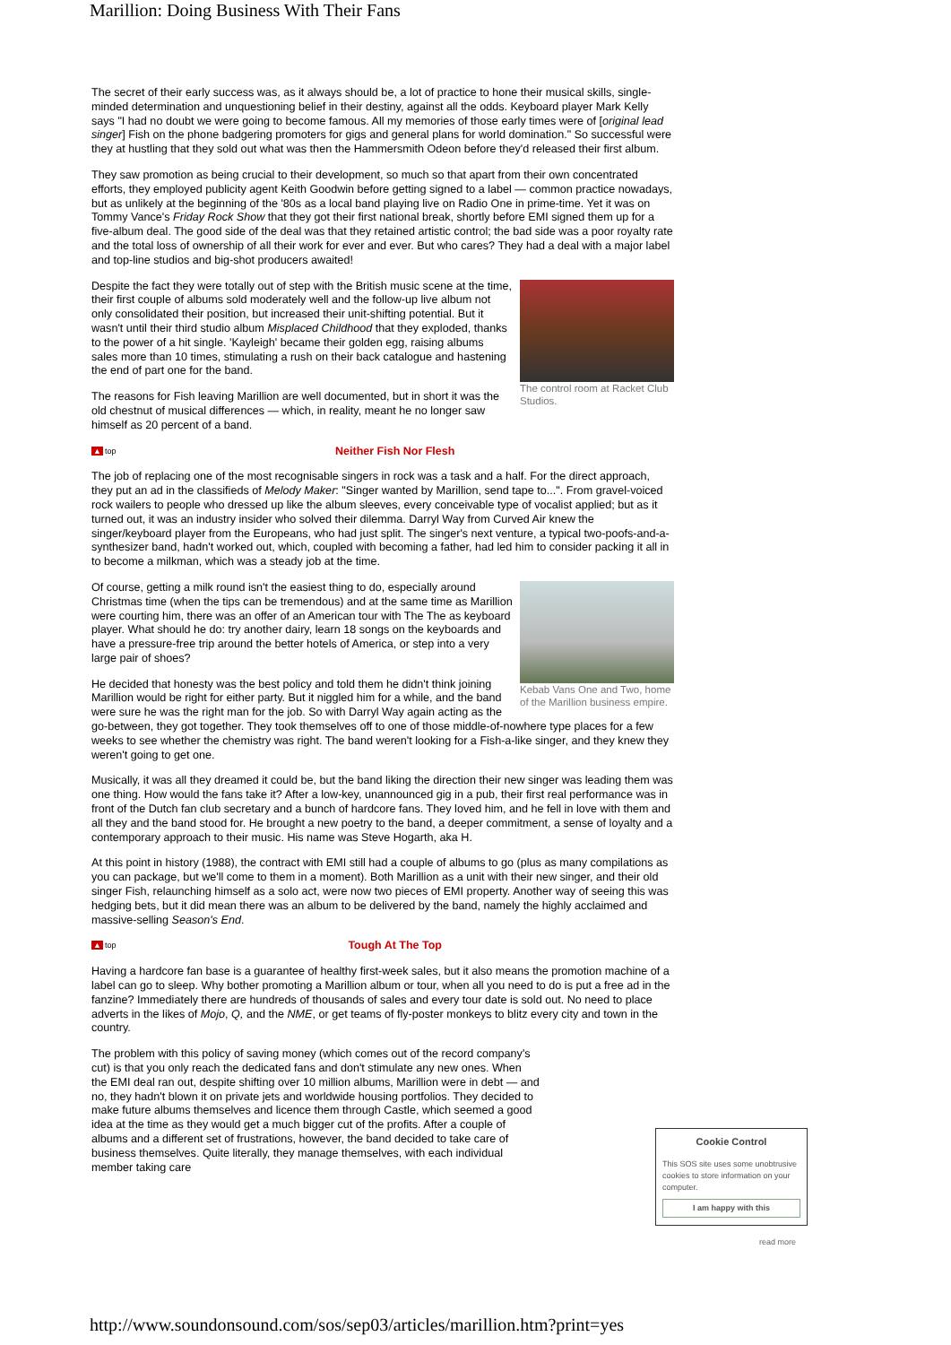Marillion: Doing Business With Their Fans
The secret of their early success was, as it always should be, a lot of practice to hone their musical skills, single-minded determination and unquestioning belief in their destiny, against all the odds. Keyboard player Mark Kelly says "I had no doubt we were going to become famous. All my memories of those early times were of [original lead singer] Fish on the phone badgering promoters for gigs and general plans for world domination." So successful were they at hustling that they sold out what was then the Hammersmith Odeon before they'd released their first album.
They saw promotion as being crucial to their development, so much so that apart from their own concentrated efforts, they employed publicity agent Keith Goodwin before getting signed to a label — common practice nowadays, but as unlikely at the beginning of the '80s as a local band playing live on Radio One in prime-time. Yet it was on Tommy Vance's Friday Rock Show that they got their first national break, shortly before EMI signed them up for a five-album deal. The good side of the deal was that they retained artistic control; the bad side was a poor royalty rate and the total loss of ownership of all their work for ever and ever. But who cares? They had a deal with a major label and top-line studios and big-shot producers awaited!
The control room at Racket Club Studios.
Despite the fact they were totally out of step with the British music scene at the time, their first couple of albums sold moderately well and the follow-up live album not only consolidated their position, but increased their unit-shifting potential. But it wasn't until their third studio album Misplaced Childhood that they exploded, thanks to the power of a hit single. 'Kayleigh' became their golden egg, raising albums sales more than 10 times, stimulating a rush on their back catalogue and hastening the end of part one for the band.
The reasons for Fish leaving Marillion are well documented, but in short it was the old chestnut of musical differences — which, in reality, meant he no longer saw himself as 20 percent of a band.
▲ top Neither Fish Nor Flesh
The job of replacing one of the most recognisable singers in rock was a task and a half. For the direct approach, they put an ad in the classifieds of Melody Maker: "Singer wanted by Marillion, send tape to...". From gravel-voiced rock wailers to people who dressed up like the album sleeves, every conceivable type of vocalist applied; but as it turned out, it was an industry insider who solved their dilemma. Darryl Way from Curved Air knew the singer/keyboard player from the Europeans, who had just split. The singer's next venture, a typical two-poofs-and-a-synthesizer band, hadn't worked out, which, coupled with becoming a father, had led him to consider packing it all in to become a milkman, which was a steady job at the time.
Kebab Vans One and Two, home of the Marillion business empire.
Of course, getting a milk round isn't the easiest thing to do, especially around Christmas time (when the tips can be tremendous) and at the same time as Marillion were courting him, there was an offer of an American tour with The The as keyboard player. What should he do: try another dairy, learn 18 songs on the keyboards and have a pressure-free trip around the better hotels of America, or step into a very large pair of shoes?
He decided that honesty was the best policy and told them he didn't think joining Marillion would be right for either party. But it niggled him for a while, and the band were sure he was the right man for the job. So with Darryl Way again acting as the go-between, they got together. They took themselves off to one of those middle-of-nowhere type places for a few weeks to see whether the chemistry was right. The band weren't looking for a Fish-a-like singer, and they knew they weren't going to get one.
Musically, it was all they dreamed it could be, but the band liking the direction their new singer was leading them was one thing. How would the fans take it? After a low-key, unannounced gig in a pub, their first real performance was in front of the Dutch fan club secretary and a bunch of hardcore fans. They loved him, and he fell in love with them and all they and the band stood for. He brought a new poetry to the band, a deeper commitment, a sense of loyalty and a contemporary approach to their music. His name was Steve Hogarth, aka H.
At this point in history (1988), the contract with EMI still had a couple of albums to go (plus as many compilations as you can package, but we'll come to them in a moment). Both Marillion as a unit with their new singer, and their old singer Fish, relaunching himself as a solo act, were now two pieces of EMI property. Another way of seeing this was hedging bets, but it did mean there was an album to be delivered by the band, namely the highly acclaimed and massive-selling Season's End.
▲ top Tough At The Top
Having a hardcore fan base is a guarantee of healthy first-week sales, but it also means the promotion machine of a label can go to sleep. Why bother promoting a Marillion album or tour, when all you need to do is put a free ad in the fanzine? Immediately there are hundreds of thousands of sales and every tour date is sold out. No need to place adverts in the likes of Mojo, Q, and the NME, or get teams of fly-poster monkeys to blitz every city and town in the country.
The problem with this policy of saving money (which comes out of the record company's cut) is that you only reach the dedicated fans and don't stimulate any new ones. When the EMI deal ran out, despite shifting over 10 million albums, Marillion were in debt — and no, they hadn't blown it on private jets and worldwide housing portfolios. They decided to make future albums themselves and licence them through Castle, which seemed a good idea at the time as they would get a much bigger cut of the profits. After a couple of albums and a different set of frustrations, however, the band decided to take care of business themselves. Quite literally, they manage themselves, with each individual member taking care
Cookie Control
This SOS site uses some unobtrusive cookies to store information on your computer.
I am happy with this
read more
http://www.soundonsound.com/sos/sep03/articles/marillion.htm?print=yes